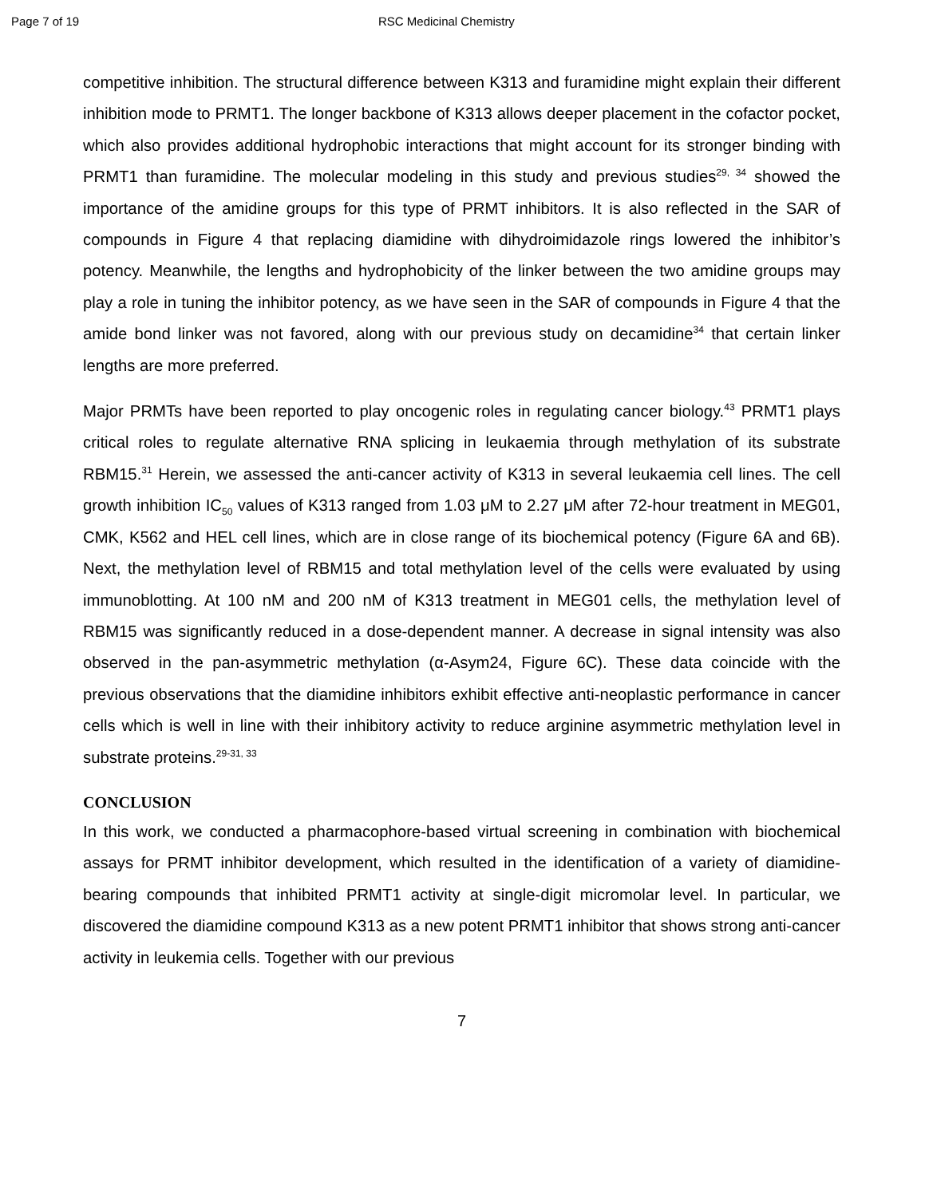Page 7 of 19 RSC Medicinal Chemistry
competitive inhibition. The structural difference between K313 and furamidine might explain their different inhibition mode to PRMT1. The longer backbone of K313 allows deeper placement in the cofactor pocket, which also provides additional hydrophobic interactions that might account for its stronger binding with PRMT1 than furamidine. The molecular modeling in this study and previous studies<sup>29, 34</sup> showed the importance of the amidine groups for this type of PRMT inhibitors. It is also reflected in the SAR of compounds in Figure 4 that replacing diamidine with dihydroimidazole rings lowered the inhibitor’s potency. Meanwhile, the lengths and hydrophobicity of the linker between the two amidine groups may play a role in tuning the inhibitor potency, as we have seen in the SAR of compounds in Figure 4 that the amide bond linker was not favored, along with our previous study on decamidine<sup>34</sup> that certain linker lengths are more preferred.
Major PRMTs have been reported to play oncogenic roles in regulating cancer biology.<sup>43</sup> PRMT1 plays critical roles to regulate alternative RNA splicing in leukaemia through methylation of its substrate RBM15.<sup>31</sup> Herein, we assessed the anti-cancer activity of K313 in several leukaemia cell lines. The cell growth inhibition IC<sub>50</sub> values of K313 ranged from 1.03 μM to 2.27 μM after 72-hour treatment in MEG01, CMK, K562 and HEL cell lines, which are in close range of its biochemical potency (Figure 6A and 6B). Next, the methylation level of RBM15 and total methylation level of the cells were evaluated by using immunoblotting. At 100 nM and 200 nM of K313 treatment in MEG01 cells, the methylation level of RBM15 was significantly reduced in a dose-dependent manner. A decrease in signal intensity was also observed in the pan-asymmetric methylation (α-Asym24, Figure 6C). These data coincide with the previous observations that the diamidine inhibitors exhibit effective anti-neoplastic performance in cancer cells which is well in line with their inhibitory activity to reduce arginine asymmetric methylation level in substrate proteins.<sup>29-31, 33</sup>
CONCLUSION
In this work, we conducted a pharmacophore-based virtual screening in combination with biochemical assays for PRMT inhibitor development, which resulted in the identification of a variety of diamidine-bearing compounds that inhibited PRMT1 activity at single-digit micromolar level. In particular, we discovered the diamidine compound K313 as a new potent PRMT1 inhibitor that shows strong anti-cancer activity in leukemia cells. Together with our previous
7